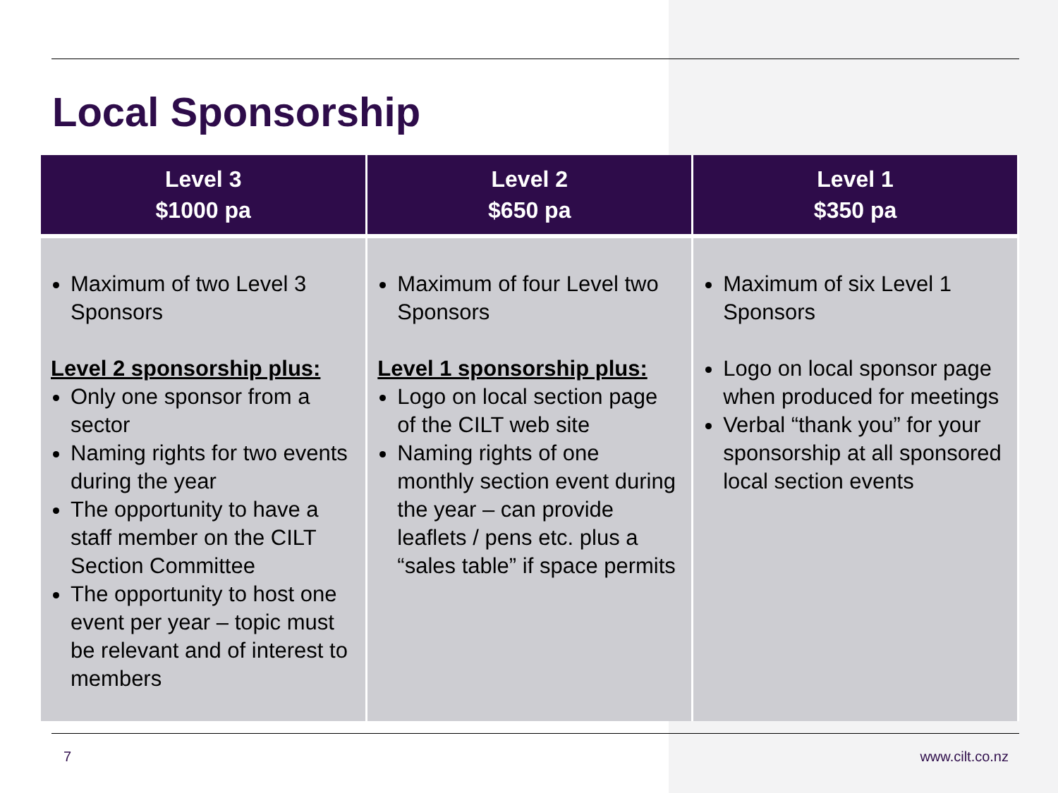Local Sponsorship
| Level 3 $1000 pa | Level 2 $650 pa | Level 1 $350 pa |
| --- | --- | --- |
| Maximum of two Level 3 Sponsors Level 2 sponsorship plus: Only one sponsor from a sector Naming rights for two events during the year The opportunity to have a staff member on the CILT Section Committee The opportunity to host one event per year – topic must be relevant and of interest to members | Maximum of four Level two Sponsors Level 1 sponsorship plus: Logo on local section page of the CILT web site Naming rights of one monthly section event during the year – can provide leaflets / pens etc. plus a “sales table” if space permits | Maximum of six Level 1 Sponsors Logo on local sponsor page when produced for meetings Verbal “thank you” for your sponsorship at all sponsored local section events |
7 www.cilt.co.nz